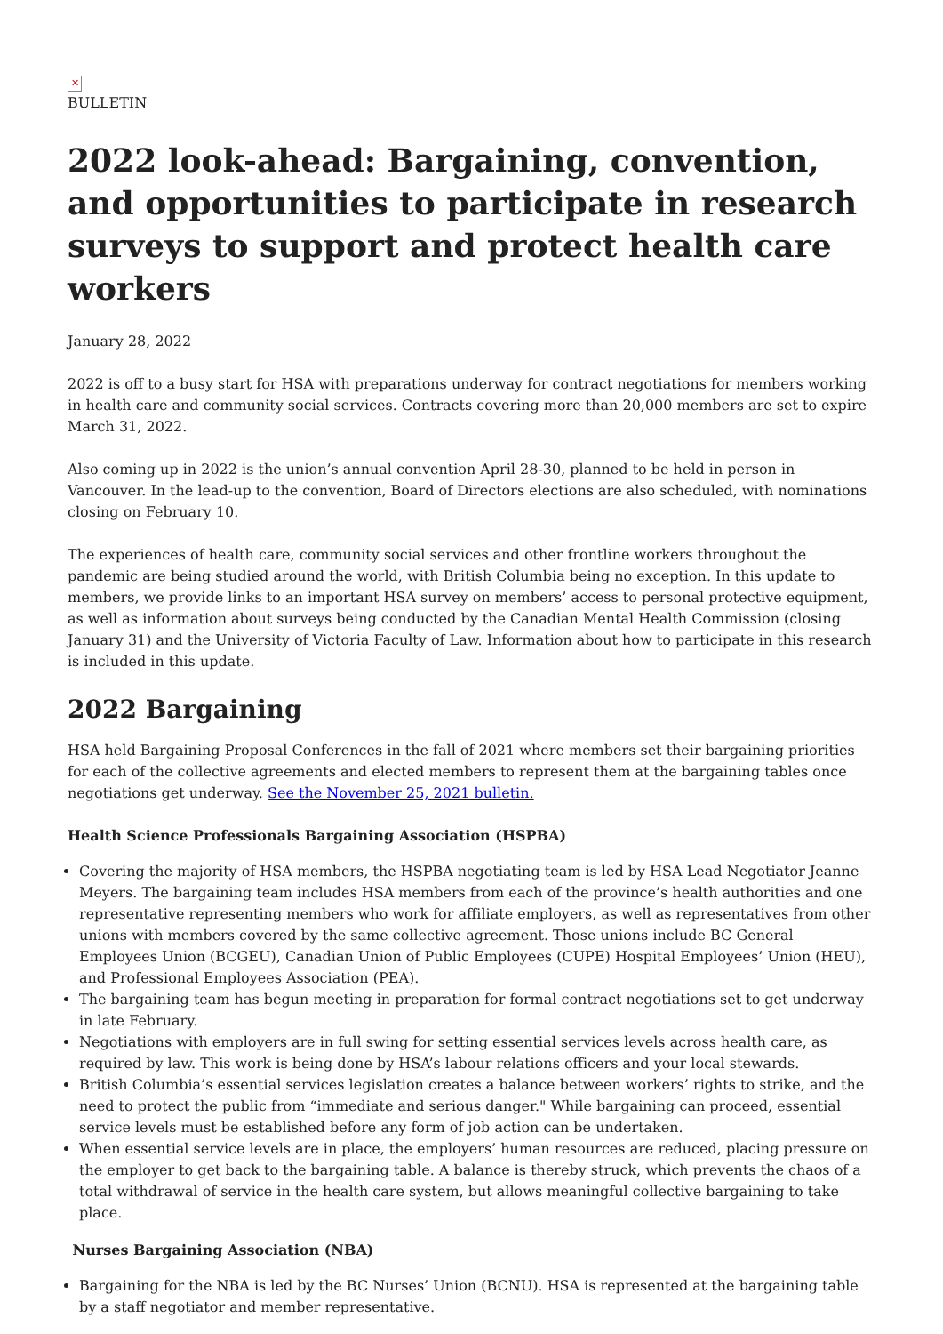✕
BULLETIN
2022 look-ahead: Bargaining, convention, and opportunities to participate in research surveys to support and protect health care workers
January 28, 2022
2022 is off to a busy start for HSA with preparations underway for contract negotiations for members working in health care and community social services. Contracts covering more than 20,000 members are set to expire March 31, 2022.
Also coming up in 2022 is the union’s annual convention April 28-30, planned to be held in person in Vancouver. In the lead-up to the convention, Board of Directors elections are also scheduled, with nominations closing on February 10.
The experiences of health care, community social services and other frontline workers throughout the pandemic are being studied around the world, with British Columbia being no exception. In this update to members, we provide links to an important HSA survey on members’ access to personal protective equipment, as well as information about surveys being conducted by the Canadian Mental Health Commission (closing January 31) and the University of Victoria Faculty of Law. Information about how to participate in this research is included in this update.
2022 Bargaining
HSA held Bargaining Proposal Conferences in the fall of 2021 where members set their bargaining priorities for each of the collective agreements and elected members to represent them at the bargaining tables once negotiations get underway. See the November 25, 2021 bulletin.
Health Science Professionals Bargaining Association (HSPBA)
Covering the majority of HSA members, the HSPBA negotiating team is led by HSA Lead Negotiator Jeanne Meyers. The bargaining team includes HSA members from each of the province’s health authorities and one representative representing members who work for affiliate employers, as well as representatives from other unions with members covered by the same collective agreement. Those unions include BC General Employees Union (BCGEU), Canadian Union of Public Employees (CUPE) Hospital Employees’ Union (HEU), and Professional Employees Association (PEA).
The bargaining team has begun meeting in preparation for formal contract negotiations set to get underway in late February.
Negotiations with employers are in full swing for setting essential services levels across health care, as required by law. This work is being done by HSA’s labour relations officers and your local stewards.
British Columbia’s essential services legislation creates a balance between workers’ rights to strike, and the need to protect the public from “immediate and serious danger." While bargaining can proceed, essential service levels must be established before any form of job action can be undertaken.
When essential service levels are in place, the employers’ human resources are reduced, placing pressure on the employer to get back to the bargaining table. A balance is thereby struck, which prevents the chaos of a total withdrawal of service in the health care system, but allows meaningful collective bargaining to take place.
Nurses Bargaining Association (NBA)
Bargaining for the NBA is led by the BC Nurses’ Union (BCNU). HSA is represented at the bargaining table by a staff negotiator and member representative.